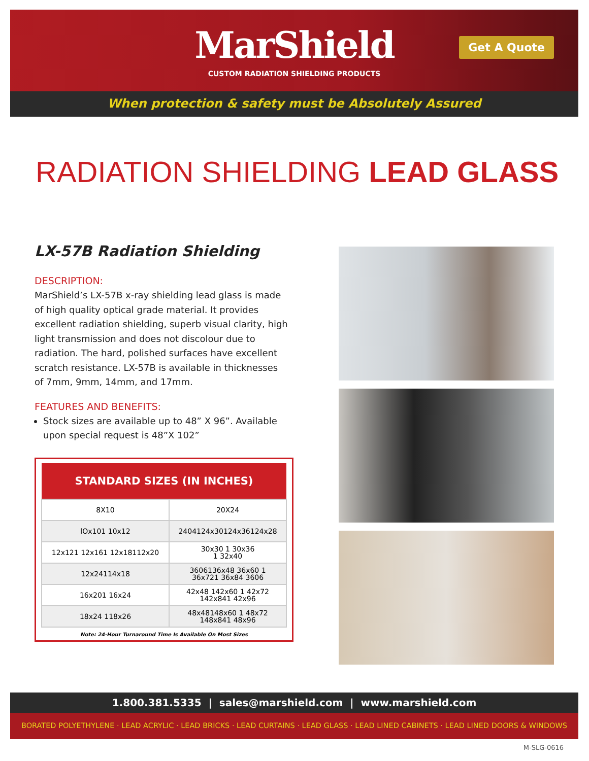MarShield
CUSTOM RADIATION SHIELDING PRODUCTS
Get A Quote
When protection & safety must be Absolutely Assured
RADIATION SHIELDING LEAD GLASS
LX-57B Radiation Shielding
DESCRIPTION:
MarShield’s LX-57B x-ray shielding lead glass is made of high quality optical grade material. It provides excellent radiation shielding, superb visual clarity, high light transmission and does not discolour due to radiation. The hard, polished surfaces have excellent scratch resistance. LX-57B is available in thicknesses of 7mm, 9mm, 14mm, and 17mm.
FEATURES AND BENEFITS:
Stock sizes are available up to 48” X 96”. Available upon special request is 48”X 102”
| STANDARD SIZES (IN INCHES) | |
| --- | --- |
| 8X10 | 20X24 |
| lOx101 10x12 | 2404124x30124x36124x28 |
| 12x121 12x161 12x18112x20 | 30x30 1 30x36 1 32x40 |
| 12x24114x18 | 3606136x48 36x60 1 36x721 36x84 3606 |
| 16x201 16x24 | 42x48 142x60 1 42x72 142x841 42x96 |
| 18x24 118x26 | 48x48148x60 1 48x72 148x841 48x96 |
Note: 24-Hour Turnaround Time Is Available On Most Sizes
1.800.381.5335 | sales@marshield.com | www.marshield.com
BORATED POLYETHYLENE · LEAD ACRYLIC · LEAD BRICKS · LEAD CURTAINS · LEAD GLASS · LEAD LINED CABINETS · LEAD LINED DOORS & WINDOWS
M-SLG-0616